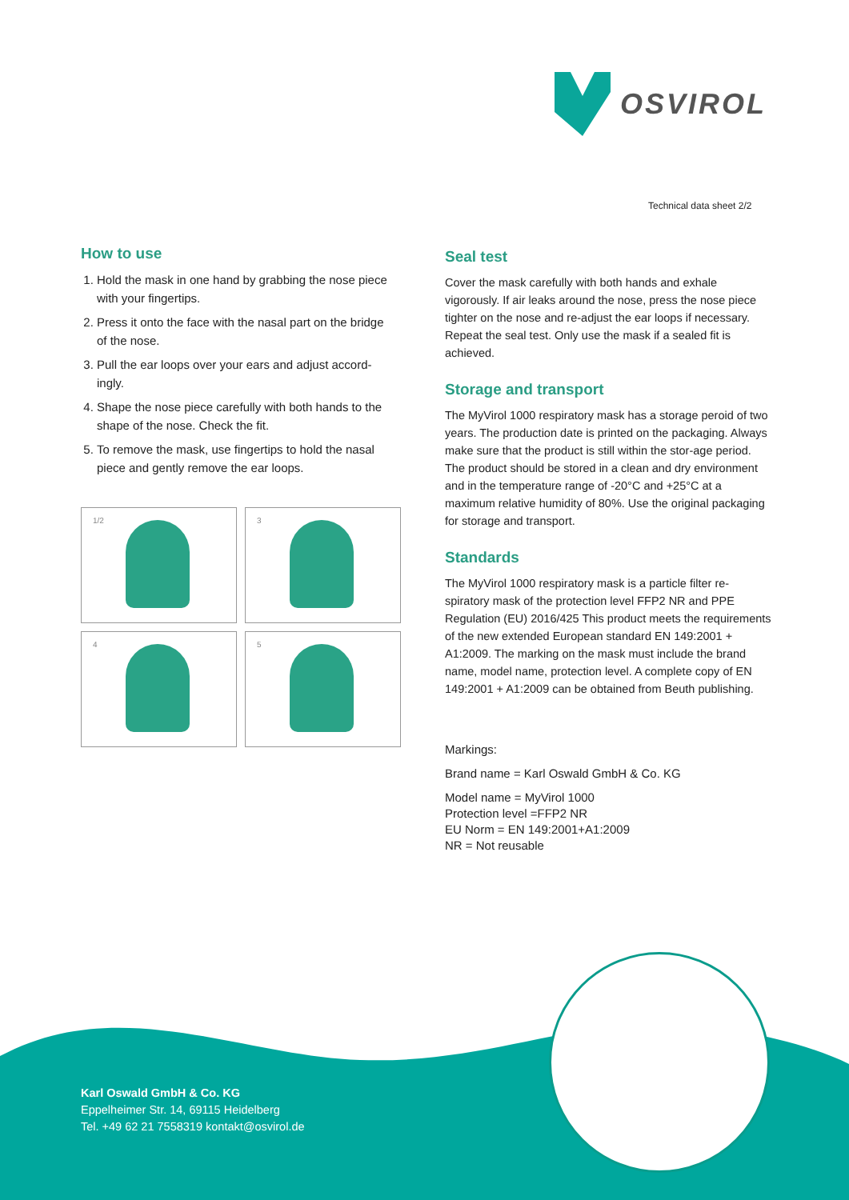OSVIROL
Technical data sheet 2/2
How to use
1. Hold the mask in one hand by grabbing the nose piece with your fingertips.
2. Press it onto the face with the nasal part on the bridge of the nose.
3. Pull the ear loops over your ears and adjust accord-ingly.
4. Shape the nose piece carefully with both hands to the shape of the nose. Check the fit.
5. To remove the mask, use fingertips to hold the nasal piece and gently remove the ear loops.
1/2
3
4
5
Seal test
Cover the mask carefully with both hands and exhale vigorously. If air leaks around the nose, press the nose piece tighter on the nose and re-adjust the ear loops if necessary. Repeat the seal test. Only use the mask if a sealed fit is achieved.
Storage and transport
The MyVirol 1000 respiratory mask has a storage peroid of two years. The production date is printed on the packaging. Always make sure that the product is still within the stor-age period. The product should be stored in a clean and dry environment and in the temperature range of -20°C and +25°C at a maximum relative humidity of 80%. Use the original packaging for storage and transport.
Standards
The MyVirol 1000 respiratory mask is a particle filter re-spiratory mask of the protection level FFP2 NR and PPE Regulation (EU) 2016/425 This product meets the requirements of the new extended European standard EN 149:2001 + A1:2009. The marking on the mask must include the brand name, model name, protection level. A complete copy of EN 149:2001 + A1:2009 can be obtained from Beuth publishing.
Markings:
Brand name = Karl Oswald GmbH & Co. KG
Model name = MyVirol 1000
Protection level =FFP2 NR
EU Norm = EN 149:2001+A1:2009
NR = Not reusable
Karl Oswald GmbH & Co. KG
Eppelheimer Str. 14, 69115 Heidelberg
Tel. +49 62 21 7558319 kontakt@osvirol.de